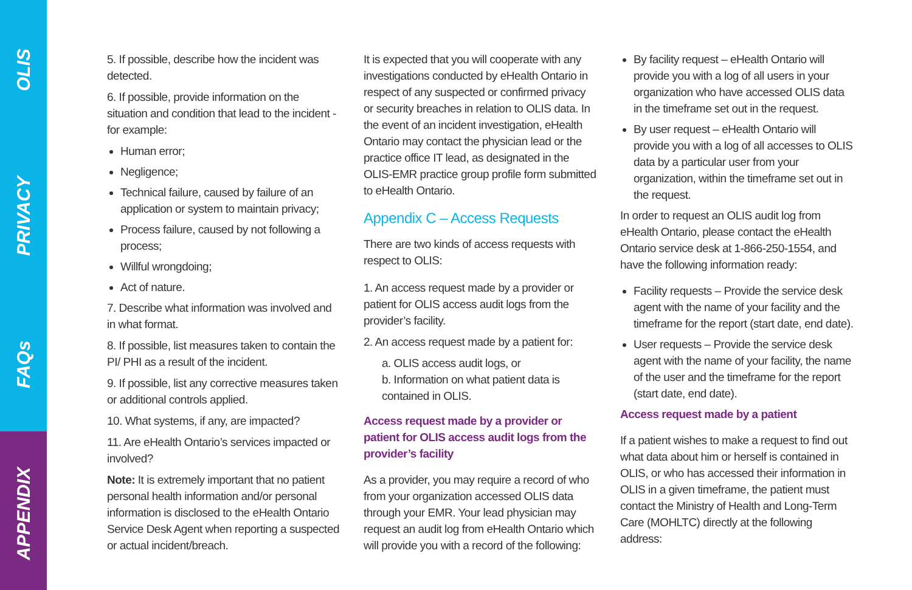OLIS
PRIVACY
FAQs
APPENDIX
5. If possible, describe how the incident was detected.
6. If possible, provide information on the situation and condition that lead to the incident - for example:
Human error;
Negligence;
Technical failure, caused by failure of an application or system to maintain privacy;
Process failure, caused by not following a process;
Willful wrongdoing;
Act of nature.
7. Describe what information was involved and in what format.
8. If possible, list measures taken to contain the PI/ PHI as a result of the incident.
9. If possible, list any corrective measures taken or additional controls applied.
10. What systems, if any, are impacted?
11. Are eHealth Ontario’s services impacted or involved?
Note: It is extremely important that no patient personal health information and/or personal information is disclosed to the eHealth Ontario Service Desk Agent when reporting a suspected or actual incident/breach.
It is expected that you will cooperate with any investigations conducted by eHealth Ontario in respect of any suspected or confirmed privacy or security breaches in relation to OLIS data. In the event of an incident investigation, eHealth Ontario may contact the physician lead or the practice office IT lead, as designated in the OLIS-EMR practice group profile form submitted to eHealth Ontario.
Appendix C – Access Requests
There are two kinds of access requests with respect to OLIS:
1. An access request made by a provider or patient for OLIS access audit logs from the provider’s facility.
2. An access request made by a patient for:
a. OLIS access audit logs, or
b. Information on what patient data is contained in OLIS.
Access request made by a provider or patient for OLIS access audit logs from the provider’s facility
As a provider, you may require a record of who from your organization accessed OLIS data through your EMR. Your lead physician may request an audit log from eHealth Ontario which will provide you with a record of the following:
By facility request – eHealth Ontario will provide you with a log of all users in your organization who have accessed OLIS data in the timeframe set out in the request.
By user request – eHealth Ontario will provide you with a log of all accesses to OLIS data by a particular user from your organization, within the timeframe set out in the request.
In order to request an OLIS audit log from eHealth Ontario, please contact the eHealth Ontario service desk at 1-866-250-1554, and have the following information ready:
Facility requests – Provide the service desk agent with the name of your facility and the timeframe for the report (start date, end date).
User requests – Provide the service desk agent with the name of your facility, the name of the user and the timeframe for the report (start date, end date).
Access request made by a patient
If a patient wishes to make a request to find out what data about him or herself is contained in OLIS, or who has accessed their information in OLIS in a given timeframe, the patient must contact the Ministry of Health and Long-Term Care (MOHLTC) directly at the following address: